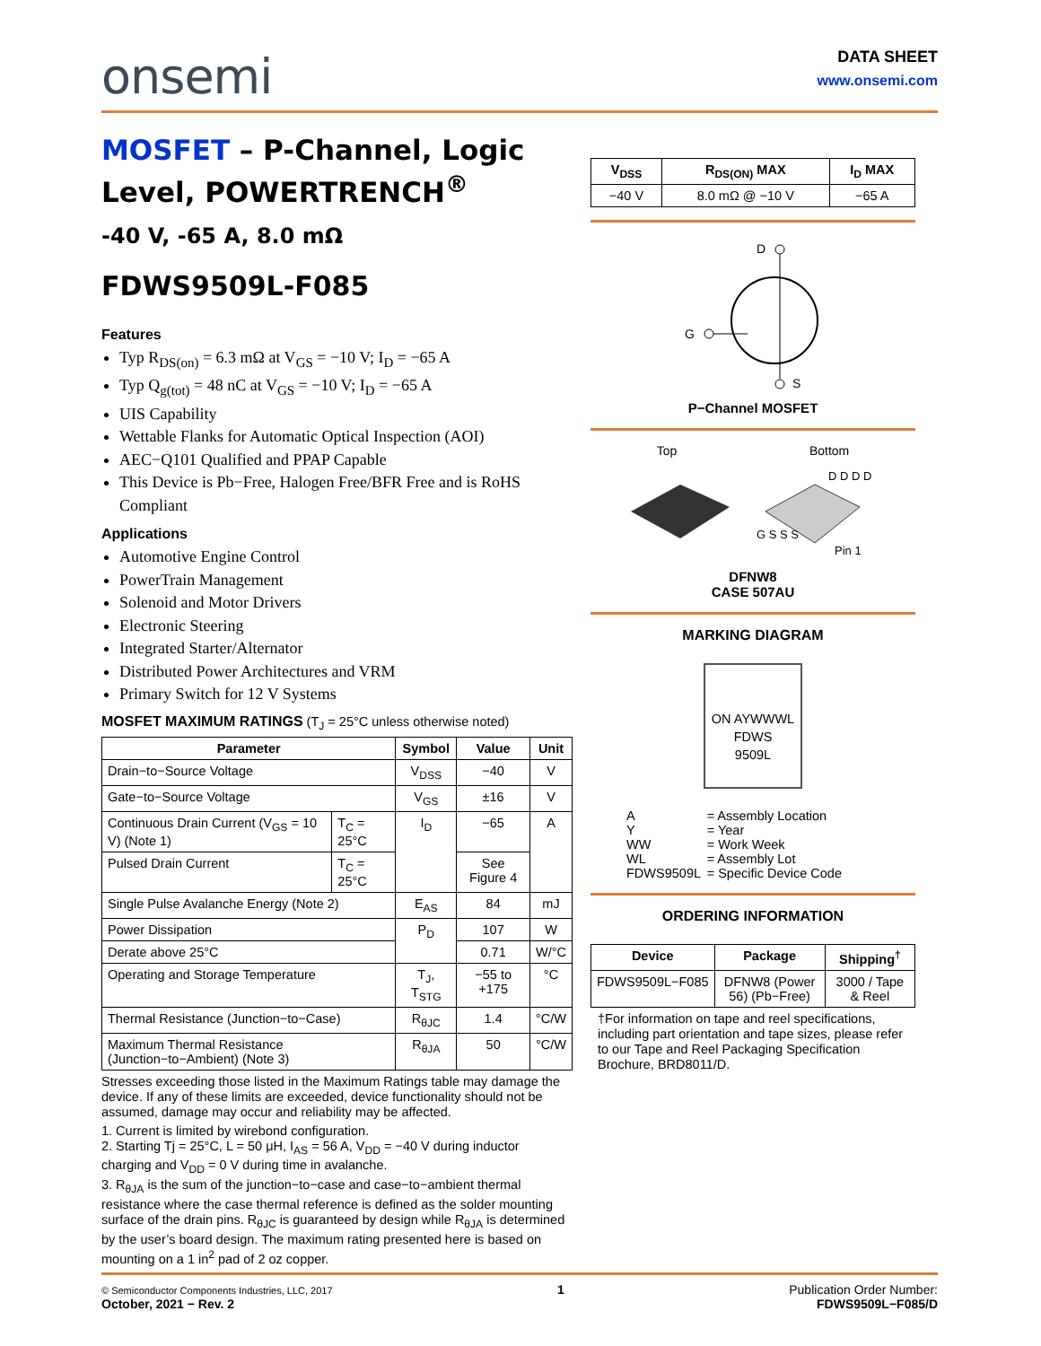onsemi
DATA SHEET
www.onsemi.com
MOSFET – P-Channel, Logic Level, POWERTRENCH<sup>®</sup>
-40 V, -65 A, 8.0 mΩ
FDWS9509L-F085
Features
Typ R<sub>DS(on)</sub> = 6.3 mΩ at V<sub>GS</sub> = −10 V; I<sub>D</sub> = −65 A
Typ Q<sub>g(tot)</sub> = 48 nC at V<sub>GS</sub> = −10 V; I<sub>D</sub> = −65 A
UIS Capability
Wettable Flanks for Automatic Optical Inspection (AOI)
AEC−Q101 Qualified and PPAP Capable
This Device is Pb−Free, Halogen Free/BFR Free and is RoHS Compliant
Applications
Automotive Engine Control
PowerTrain Management
Solenoid and Motor Drivers
Electronic Steering
Integrated Starter/Alternator
Distributed Power Architectures and VRM
Primary Switch for 12 V Systems
MOSFET MAXIMUM RATINGS (T<sub>J</sub> = 25°C unless otherwise noted)
| Parameter | | Symbol | Value | Unit |
| --- | --- | --- | --- | --- |
| Drain−to−Source Voltage | | V<sub>DSS</sub> | −40 | V |
| Gate−to−Source Voltage | | V<sub>GS</sub> | ±16 | V |
| Continuous Drain Current (V<sub>GS</sub> = 10 V) (Note 1) | T<sub>C</sub> = 25°C | I<sub>D</sub> | −65 | A |
| Pulsed Drain Current | T<sub>C</sub> = 25°C | | See Figure 4 | |
| Single Pulse Avalanche Energy (Note 2) | | E<sub>AS</sub> | 84 | mJ |
| Power Dissipation | | P<sub>D</sub> | 107 | W |
| Derate above 25°C | | | 0.71 | W/°C |
| Operating and Storage Temperature | | T<sub>J</sub>, T<sub>STG</sub> | −55 to +175 | °C |
| Thermal Resistance (Junction−to−Case) | | R<sub>θJC</sub> | 1.4 | °C/W |
| Maximum Thermal Resistance (Junction−to−Ambient) (Note 3) | | R<sub>θJA</sub> | 50 | °C/W |
Stresses exceeding those listed in the Maximum Ratings table may damage the device. If any of these limits are exceeded, device functionality should not be assumed, damage may occur and reliability may be affected.
1. Current is limited by wirebond configuration.
2. Starting Tj = 25°C, L = 50 μH, I<sub>AS</sub> = 56 A, V<sub>DD</sub> = −40 V during inductor charging and V<sub>DD</sub> = 0 V during time in avalanche.
3. R<sub>θJA</sub> is the sum of the junction−to−case and case−to−ambient thermal resistance where the case thermal reference is defined as the solder mounting surface of the drain pins. R<sub>θJC</sub> is guaranteed by design while R<sub>θJA</sub> is determined by the user’s board design. The maximum rating presented here is based on mounting on a 1 in<sup>2</sup> pad of 2 oz copper.
| V<sub>DSS</sub> | R<sub>DS(ON)</sub> MAX | I<sub>D</sub> MAX |
| --- | --- | --- |
| −40 V | 8.0 mΩ @ −10 V | −65 A |
D
G
S
P−Channel MOSFET
Top Bottom
D D D D
G S S S
Pin 1
DFNW8
CASE 507AU
MARKING DIAGRAM
ON AYWWWL
FDWS
9509L
| A | = Assembly Location |
| Y | = Year |
| WW | = Work Week |
| WL | = Assembly Lot |
| FDWS9509L | = Specific Device Code |
ORDERING INFORMATION
| Device | Package | Shipping<sup>†</sup> |
| --- | --- | --- |
| FDWS9509L−F085 | DFNW8 (Power 56) (Pb−Free) | 3000 / Tape & Reel |
†For information on tape and reel specifications, including part orientation and tape sizes, please refer to our Tape and Reel Packaging Specification Brochure, BRD8011/D.
© Semiconductor Components Industries, LLC, 2017
October, 2021 − Rev. 2
1 Publication Order Number:
FDWS9509L−F085/D